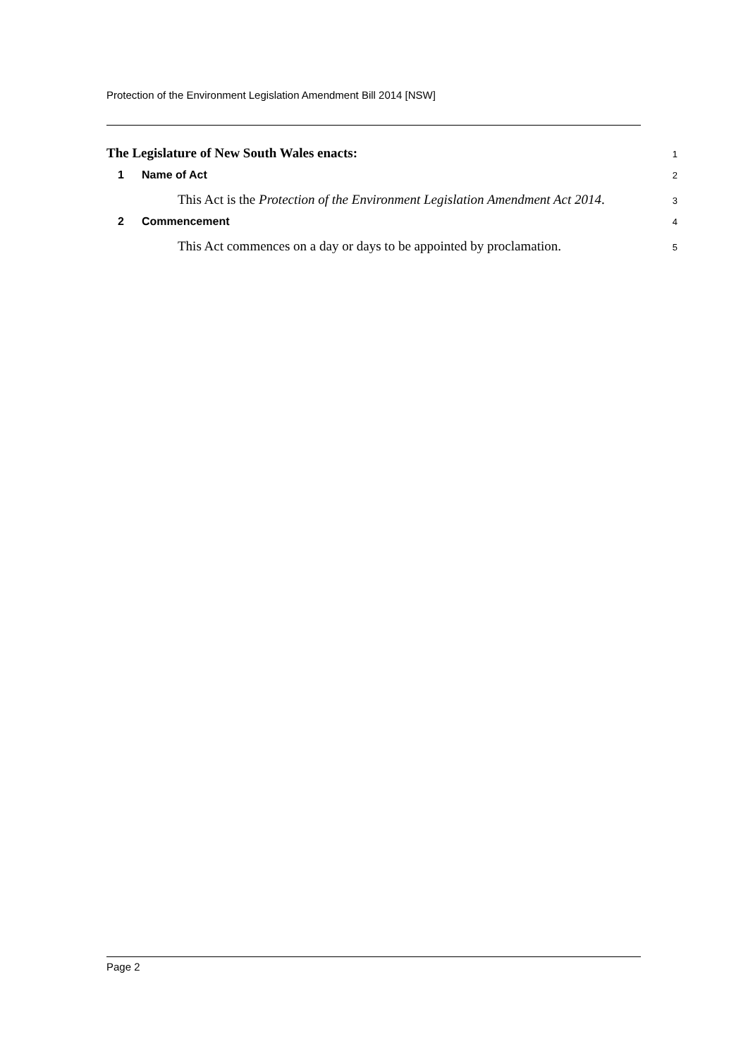Protection of the Environment Legislation Amendment Bill 2014 [NSW]
The Legislature of New South Wales enacts:
1
1 Name of Act
2
This Act is the Protection of the Environment Legislation Amendment Act 2014.
3
2 Commencement
4
This Act commences on a day or days to be appointed by proclamation.
5
Page 2